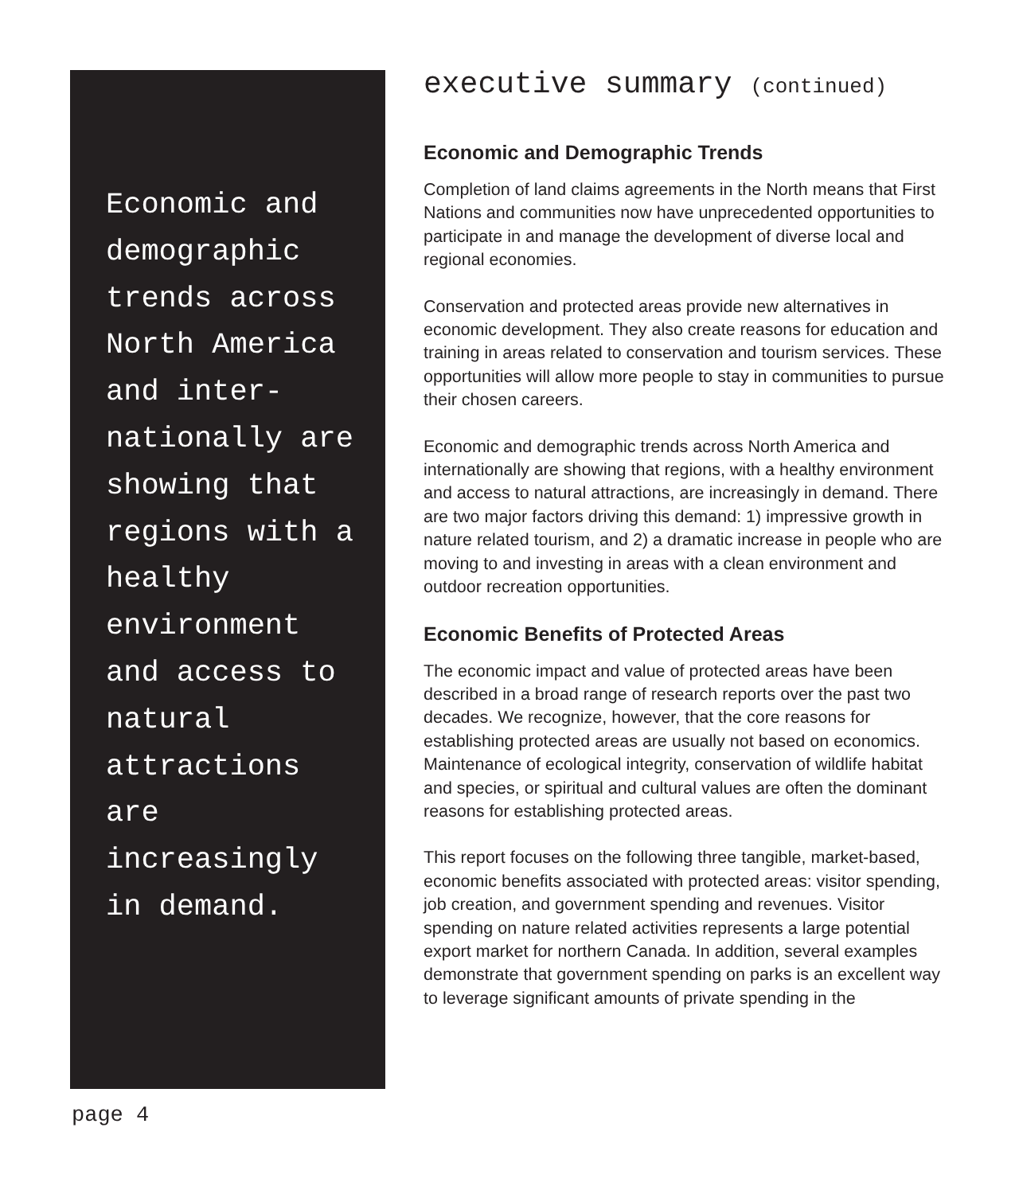Economic and demographic trends across North America and inter-nationally are showing that regions with a healthy environment and access to natural attractions are increasingly in demand.
executive summary (continued)
Economic and Demographic Trends
Completion of land claims agreements in the North means that First Nations and communities now have unprecedented opportunities to participate in and manage the development of diverse local and regional economies.
Conservation and protected areas provide new alternatives in economic development. They also create reasons for education and training in areas related to conservation and tourism services. These opportunities will allow more people to stay in communities to pursue their chosen careers.
Economic and demographic trends across North America and internationally are showing that regions, with a healthy environment and access to natural attractions, are increasingly in demand. There are two major factors driving this demand: 1) impressive growth in nature related tourism, and 2) a dramatic increase in people who are moving to and investing in areas with a clean environment and outdoor recreation opportunities.
Economic Benefits of Protected Areas
The economic impact and value of protected areas have been described in a broad range of research reports over the past two decades. We recognize, however, that the core reasons for establishing protected areas are usually not based on economics. Maintenance of ecological integrity, conservation of wildlife habitat and species, or spiritual and cultural values are often the dominant reasons for establishing protected areas.
This report focuses on the following three tangible, market-based, economic benefits associated with protected areas: visitor spending, job creation, and government spending and revenues. Visitor spending on nature related activities represents a large potential export market for northern Canada. In addition, several examples demonstrate that government spending on parks is an excellent way to leverage significant amounts of private spending in the
page 4